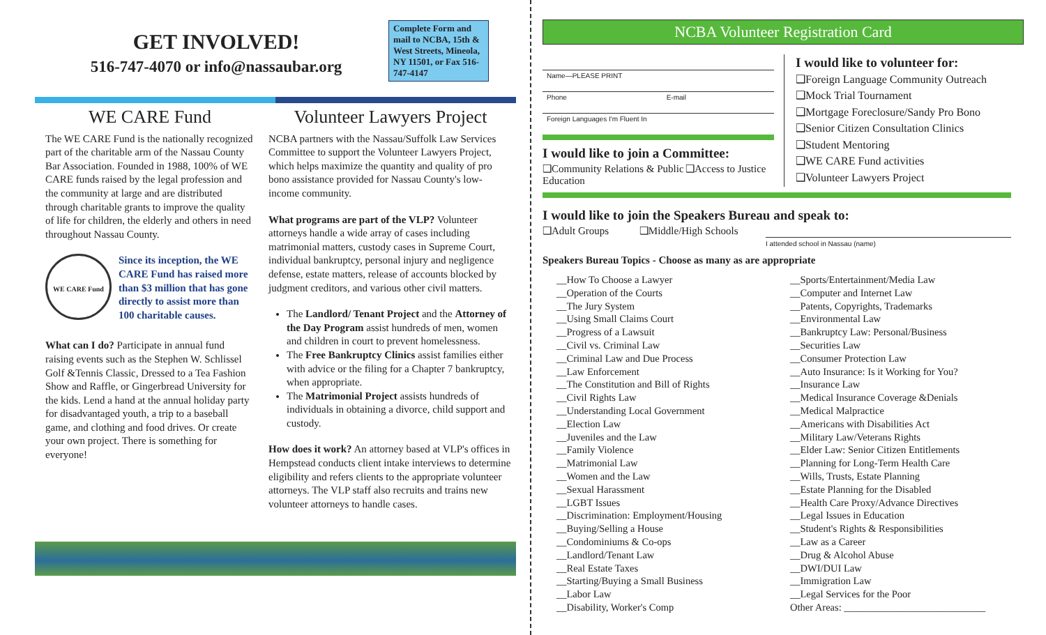GET INVOLVED!
516-747-4070 or info@nassaubar.org
Complete Form and mail to NCBA, 15th & West Streets, Mineola, NY 11501, or Fax 516-747-4147
WE CARE Fund
The WE CARE Fund is the nationally recognized part of the charitable arm of the Nassau County Bar Association. Founded in 1988, 100% of WE CARE funds raised by the legal profession and the community at large and are distributed through charitable grants to improve the quality of life for children, the elderly and others in need throughout Nassau County.
WE CARE Fund
Since its inception, the WE CARE Fund has raised more than $3 million that has gone directly to assist more than 100 charitable causes.
What can I do? Participate in annual fund raising events such as the Stephen W. Schlissel Golf &Tennis Classic, Dressed to a Tea Fashion Show and Raffle, or Gingerbread University for the kids. Lend a hand at the annual holiday party for disadvantaged youth, a trip to a baseball game, and clothing and food drives. Or create your own project. There is something for everyone!
Volunteer Lawyers Project
NCBA partners with the Nassau/Suffolk Law Services Committee to support the Volunteer Lawyers Project, which helps maximize the quantity and quality of pro bono assistance provided for Nassau County's low-income community.
What programs are part of the VLP? Volunteer attorneys handle a wide array of cases including matrimonial matters, custody cases in Supreme Court, individual bankruptcy, personal injury and negligence defense, estate matters, release of accounts blocked by judgment creditors, and various other civil matters.
The Landlord/ Tenant Project and the Attorney of the Day Program assist hundreds of men, women and children in court to prevent homelessness.
The Free Bankruptcy Clinics assist families either with advice or the filing for a Chapter 7 bankruptcy, when appropriate.
The Matrimonial Project assists hundreds of individuals in obtaining a divorce, child support and custody.
How does it work? An attorney based at VLP's offices in Hempstead conducts client intake interviews to determine eligibility and refers clients to the appropriate volunteer attorneys. The VLP staff also recruits and trains new volunteer attorneys to handle cases.
NCBA Volunteer Registration Card
Name—PLEASE PRINT
Phone E-mail
Foreign Languages I'm Fluent In
I would like to join a Committee:
❑Community Relations & Public Education
❑Access to Justice
I would like to volunteer for:
❑Foreign Language Community Outreach
❑Mock Trial Tournament
❑Mortgage Foreclosure/Sandy Pro Bono
❑Senior Citizen Consultation Clinics
❑Student Mentoring
❑WE CARE Fund activities
❑Volunteer Lawyers Project
I would like to join the Speakers Bureau and speak to:
❑Adult Groups ❑Middle/High Schools
I attended school in Nassau (name)
Speakers Bureau Topics - Choose as many as are appropriate
__How To Choose a Lawyer
__Operation of the Courts
__The Jury System
__Using Small Claims Court
__Progress of a Lawsuit
__Civil vs. Criminal Law
__Criminal Law and Due Process
__Law Enforcement
__The Constitution and Bill of Rights
__Civil Rights Law
__Understanding Local Government
__Election Law
__Juveniles and the Law
__Family Violence
__Matrimonial Law
__Women and the Law
__Sexual Harassment
__LGBT Issues
__Discrimination: Employment/Housing
__Buying/Selling a House
__Condominiums & Co-ops
__Landlord/Tenant Law
__Real Estate Taxes
__Starting/Buying a Small Business
__Labor Law
__Disability, Worker's Comp
__Sports/Entertainment/Media Law
__Computer and Internet Law
__Patents, Copyrights, Trademarks
__Environmental Law
__Bankruptcy Law: Personal/Business
__Securities Law
__Consumer Protection Law
__Auto Insurance: Is it Working for You?
__Insurance Law
__Medical Insurance Coverage &Denials
__Medical Malpractice
__Americans with Disabilities Act
__Military Law/Veterans Rights
__Elder Law: Senior Citizen Entitlements
__Planning for Long-Term Health Care
__Wills, Trusts, Estate Planning
__Estate Planning for the Disabled
__Health Care Proxy/Advance Directives
__Legal Issues in Education
__Student's Rights & Responsibilities
__Law as a Career
__Drug & Alcohol Abuse
__DWI/DUI Law
__Immigration Law
__Legal Services for the Poor
Other Areas: ____________________________